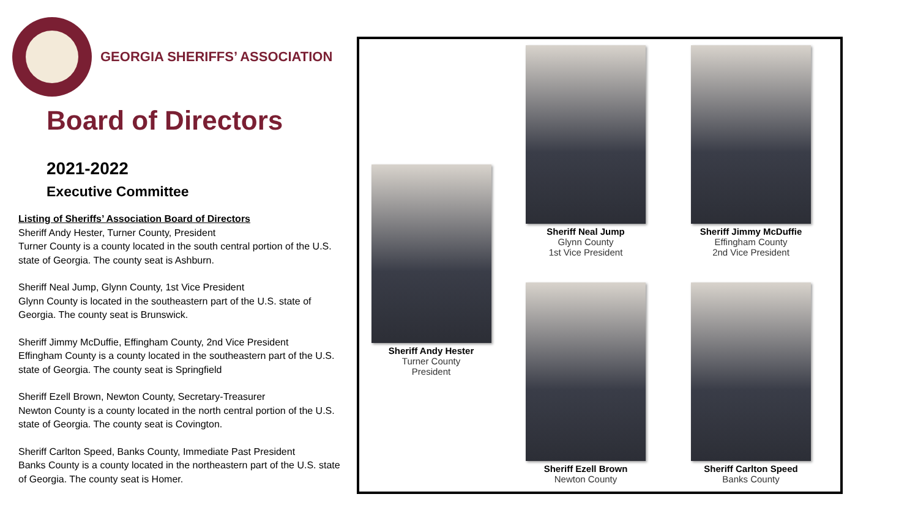GEORGIA SHERIFFS’ ASSOCIATION
Board of Directors
2021-2022
Executive Committee
Listing of Sheriffs’ Association Board of Directors
Sheriff Andy Hester, Turner County, President
Turner County is a county located in the south central portion of the U.S. state of Georgia. The county seat is Ashburn.
Sheriff Neal Jump, Glynn County, 1st Vice President
Glynn County is located in the southeastern part of the U.S. state of Georgia. The county seat is Brunswick.
Sheriff Jimmy McDuffie, Effingham County, 2nd Vice President
Effingham County is a county located in the southeastern part of the U.S. state of Georgia. The county seat is Springfield
Sheriff Ezell Brown, Newton County, Secretary-Treasurer
Newton County is a county located in the north central portion of the U.S. state of Georgia. The county seat is Covington.
Sheriff Carlton Speed, Banks County, Immediate Past President
Banks County is a county located in the northeastern part of the U.S. state of Georgia. The county seat is Homer.
Sheriff Andy Hester
Turner County
President
Sheriff Neal Jump
Glynn County
1st Vice President
Sheriff Jimmy McDuffie
Effingham County
2nd Vice President
Sheriff Ezell Brown
Newton County
Sheriff Carlton Speed
Banks County